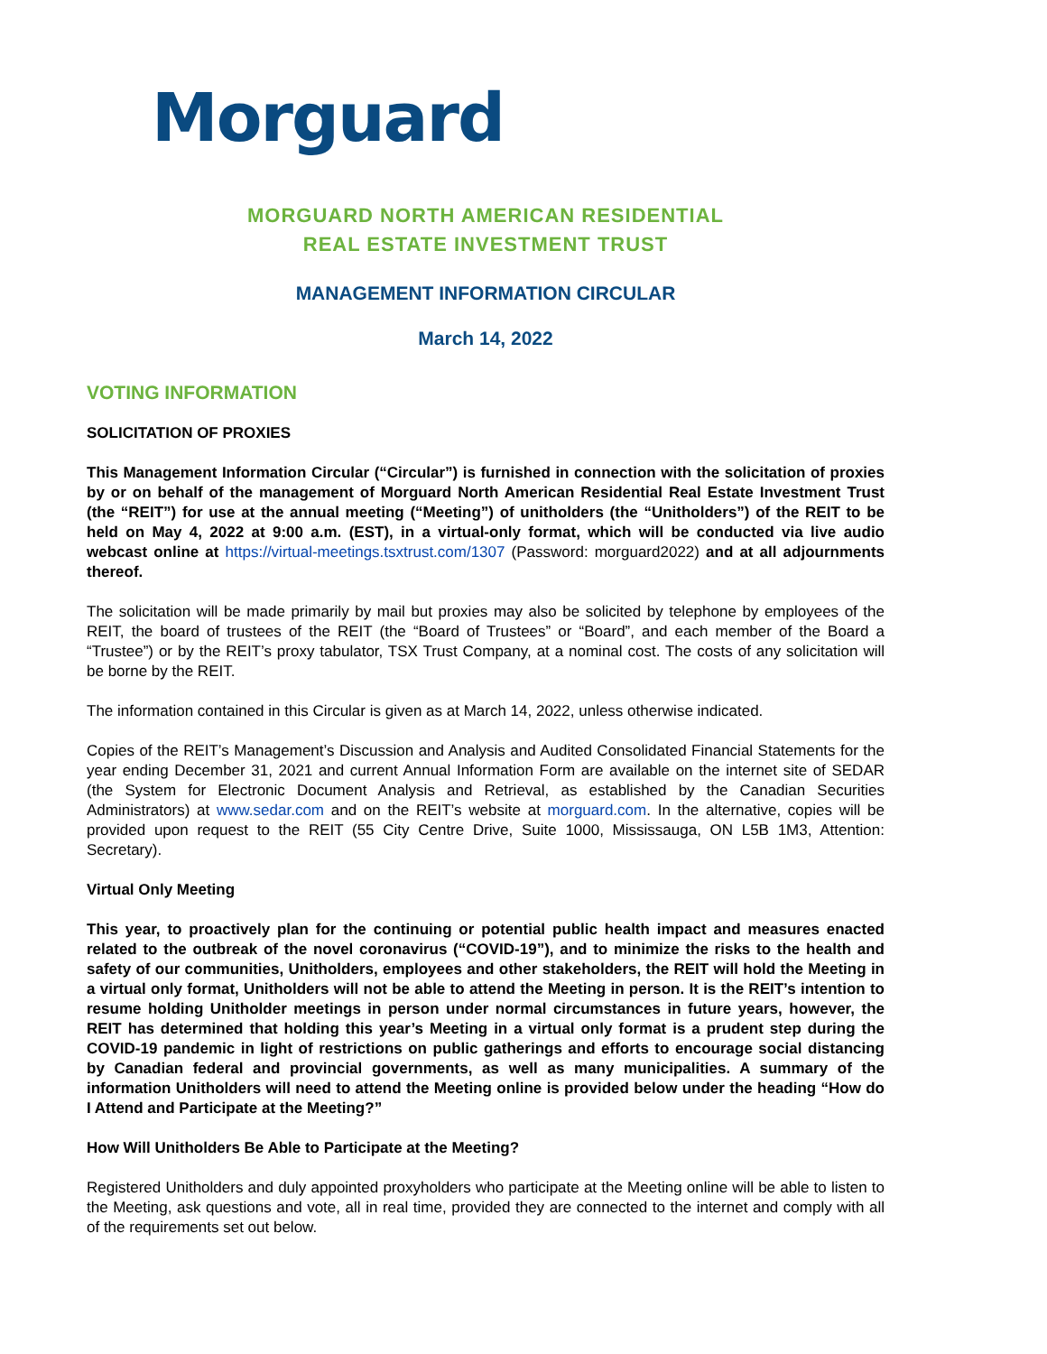Morguard
MORGUARD NORTH AMERICAN RESIDENTIAL
REAL ESTATE INVESTMENT TRUST
MANAGEMENT INFORMATION CIRCULAR
March 14, 2022
VOTING INFORMATION
SOLICITATION OF PROXIES
This Management Information Circular (“Circular”) is furnished in connection with the solicitation of proxies by or on behalf of the management of Morguard North American Residential Real Estate Investment Trust (the “REIT”) for use at the annual meeting (“Meeting”) of unitholders (the “Unitholders”) of the REIT to be held on May 4, 2022 at 9:00 a.m. (EST), in a virtual-only format, which will be conducted via live audio webcast online at https://virtual-meetings.tsxtrust.com/1307 (Password: morguard2022) and at all adjournments thereof.
The solicitation will be made primarily by mail but proxies may also be solicited by telephone by employees of the REIT, the board of trustees of the REIT (the “Board of Trustees” or “Board”, and each member of the Board a “Trustee”) or by the REIT’s proxy tabulator, TSX Trust Company, at a nominal cost. The costs of any solicitation will be borne by the REIT.
The information contained in this Circular is given as at March 14, 2022, unless otherwise indicated.
Copies of the REIT’s Management’s Discussion and Analysis and Audited Consolidated Financial Statements for the year ending December 31, 2021 and current Annual Information Form are available on the internet site of SEDAR (the System for Electronic Document Analysis and Retrieval, as established by the Canadian Securities Administrators) at www.sedar.com and on the REIT’s website at morguard.com. In the alternative, copies will be provided upon request to the REIT (55 City Centre Drive, Suite 1000, Mississauga, ON L5B 1M3, Attention: Secretary).
Virtual Only Meeting
This year, to proactively plan for the continuing or potential public health impact and measures enacted related to the outbreak of the novel coronavirus (“COVID-19”), and to minimize the risks to the health and safety of our communities, Unitholders, employees and other stakeholders, the REIT will hold the Meeting in a virtual only format, Unitholders will not be able to attend the Meeting in person. It is the REIT’s intention to resume holding Unitholder meetings in person under normal circumstances in future years, however, the REIT has determined that holding this year’s Meeting in a virtual only format is a prudent step during the COVID-19 pandemic in light of restrictions on public gatherings and efforts to encourage social distancing by Canadian federal and provincial governments, as well as many municipalities. A summary of the information Unitholders will need to attend the Meeting online is provided below under the heading “How do I Attend and Participate at the Meeting?”
How Will Unitholders Be Able to Participate at the Meeting?
Registered Unitholders and duly appointed proxyholders who participate at the Meeting online will be able to listen to the Meeting, ask questions and vote, all in real time, provided they are connected to the internet and comply with all of the requirements set out below.